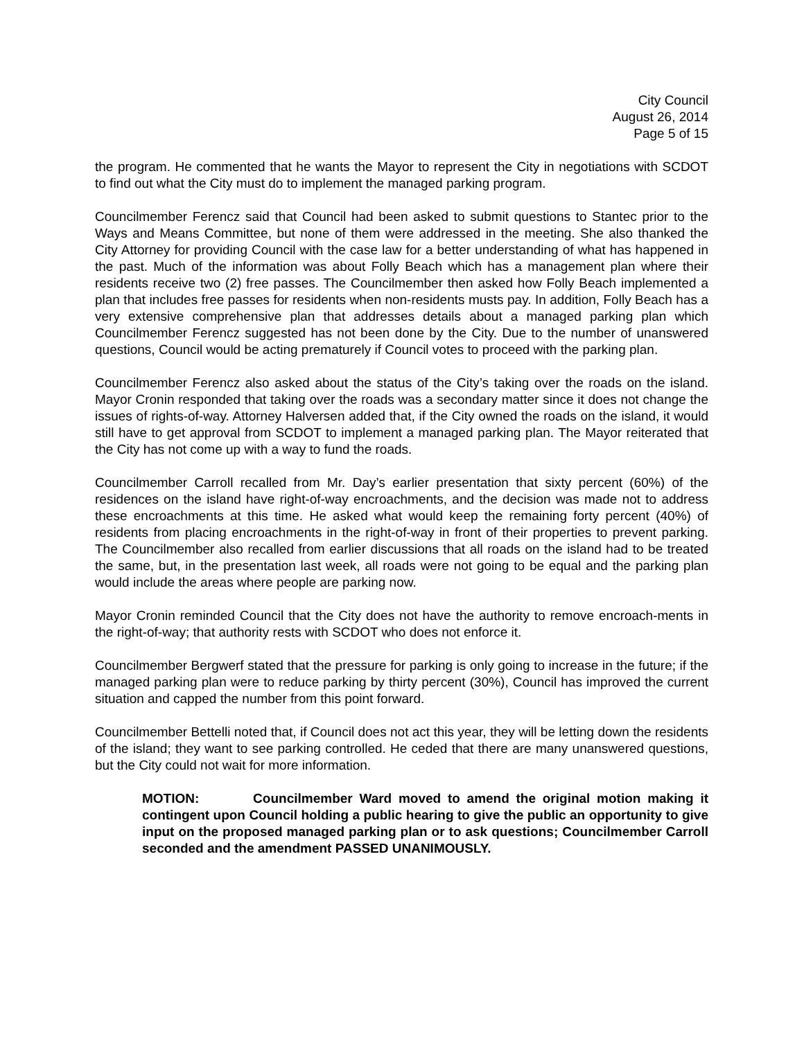City Council
August 26, 2014
Page 5 of 15
the program. He commented that he wants the Mayor to represent the City in negotiations with SCDOT to find out what the City must do to implement the managed parking program.
Councilmember Ferencz said that Council had been asked to submit questions to Stantec prior to the Ways and Means Committee, but none of them were addressed in the meeting. She also thanked the City Attorney for providing Council with the case law for a better understanding of what has happened in the past. Much of the information was about Folly Beach which has a management plan where their residents receive two (2) free passes. The Councilmember then asked how Folly Beach implemented a plan that includes free passes for residents when non-residents musts pay. In addition, Folly Beach has a very extensive comprehensive plan that addresses details about a managed parking plan which Councilmember Ferencz suggested has not been done by the City. Due to the number of unanswered questions, Council would be acting prematurely if Council votes to proceed with the parking plan.
Councilmember Ferencz also asked about the status of the City’s taking over the roads on the island. Mayor Cronin responded that taking over the roads was a secondary matter since it does not change the issues of rights-of-way. Attorney Halversen added that, if the City owned the roads on the island, it would still have to get approval from SCDOT to implement a managed parking plan. The Mayor reiterated that the City has not come up with a way to fund the roads.
Councilmember Carroll recalled from Mr. Day’s earlier presentation that sixty percent (60%) of the residences on the island have right-of-way encroachments, and the decision was made not to address these encroachments at this time. He asked what would keep the remaining forty percent (40%) of residents from placing encroachments in the right-of-way in front of their properties to prevent parking. The Councilmember also recalled from earlier discussions that all roads on the island had to be treated the same, but, in the presentation last week, all roads were not going to be equal and the parking plan would include the areas where people are parking now.
Mayor Cronin reminded Council that the City does not have the authority to remove encroach-ments in the right-of-way; that authority rests with SCDOT who does not enforce it.
Councilmember Bergwerf stated that the pressure for parking is only going to increase in the future; if the managed parking plan were to reduce parking by thirty percent (30%), Council has improved the current situation and capped the number from this point forward.
Councilmember Bettelli noted that, if Council does not act this year, they will be letting down the residents of the island; they want to see parking controlled. He ceded that there are many unanswered questions, but the City could not wait for more information.
MOTION: Councilmember Ward moved to amend the original motion making it contingent upon Council holding a public hearing to give the public an opportunity to give input on the proposed managed parking plan or to ask questions; Councilmember Carroll seconded and the amendment PASSED UNANIMOUSLY.